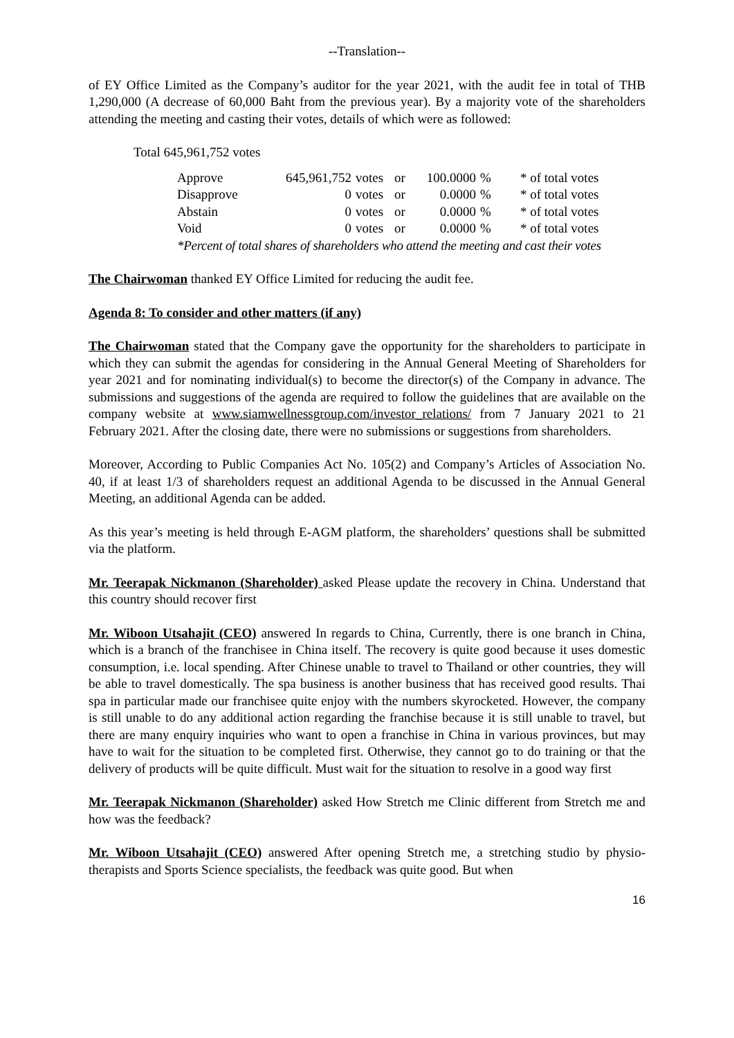--Translation--
of EY Office Limited as the Company’s auditor for the year 2021, with the audit fee in total of THB 1,290,000 (A decrease of 60,000 Baht from the previous year). By a majority vote of the shareholders attending the meeting and casting their votes, details of which were as followed:
Total 645,961,752 votes
| Approve | 645,961,752 | votes | or | 100.0000 | % | * of total votes |
| Disapprove | 0 | votes | or | 0.0000 | % | * of total votes |
| Abstain | 0 | votes | or | 0.0000 | % | * of total votes |
| Void | 0 | votes | or | 0.0000 | % | * of total votes |
*Percent of total shares of shareholders who attend the meeting and cast their votes
The Chairwoman thanked EY Office Limited for reducing the audit fee.
Agenda 8: To consider and other matters (if any)
The Chairwoman stated that the Company gave the opportunity for the shareholders to participate in which they can submit the agendas for considering in the Annual General Meeting of Shareholders for year 2021 and for nominating individual(s) to become the director(s) of the Company in advance. The submissions and suggestions of the agenda are required to follow the guidelines that are available on the company website at www.siamwellnessgroup.com/investor_relations/ from 7 January 2021 to 21 February 2021. After the closing date, there were no submissions or suggestions from shareholders.
Moreover, According to Public Companies Act No. 105(2) and Company’s Articles of Association No. 40, if at least 1/3 of shareholders request an additional Agenda to be discussed in the Annual General Meeting, an additional Agenda can be added.
As this year’s meeting is held through E-AGM platform, the shareholders’ questions shall be submitted via the platform.
Mr. Teerapak Nickmanon (Shareholder) asked Please update the recovery in China. Understand that this country should recover first
Mr. Wiboon Utsahajit (CEO) answered In regards to China, Currently, there is one branch in China, which is a branch of the franchisee in China itself. The recovery is quite good because it uses domestic consumption, i.e. local spending. After Chinese unable to travel to Thailand or other countries, they will be able to travel domestically. The spa business is another business that has received good results. Thai spa in particular made our franchisee quite enjoy with the numbers skyrocketed. However, the company is still unable to do any additional action regarding the franchise because it is still unable to travel, but there are many enquiry inquiries who want to open a franchise in China in various provinces, but may have to wait for the situation to be completed first. Otherwise, they cannot go to do training or that the delivery of products will be quite difficult. Must wait for the situation to resolve in a good way first
Mr. Teerapak Nickmanon (Shareholder) asked How Stretch me Clinic different from Stretch me and how was the feedback?
Mr. Wiboon Utsahajit (CEO) answered After opening Stretch me, a stretching studio by physio-therapists and Sports Science specialists, the feedback was quite good. But when
16